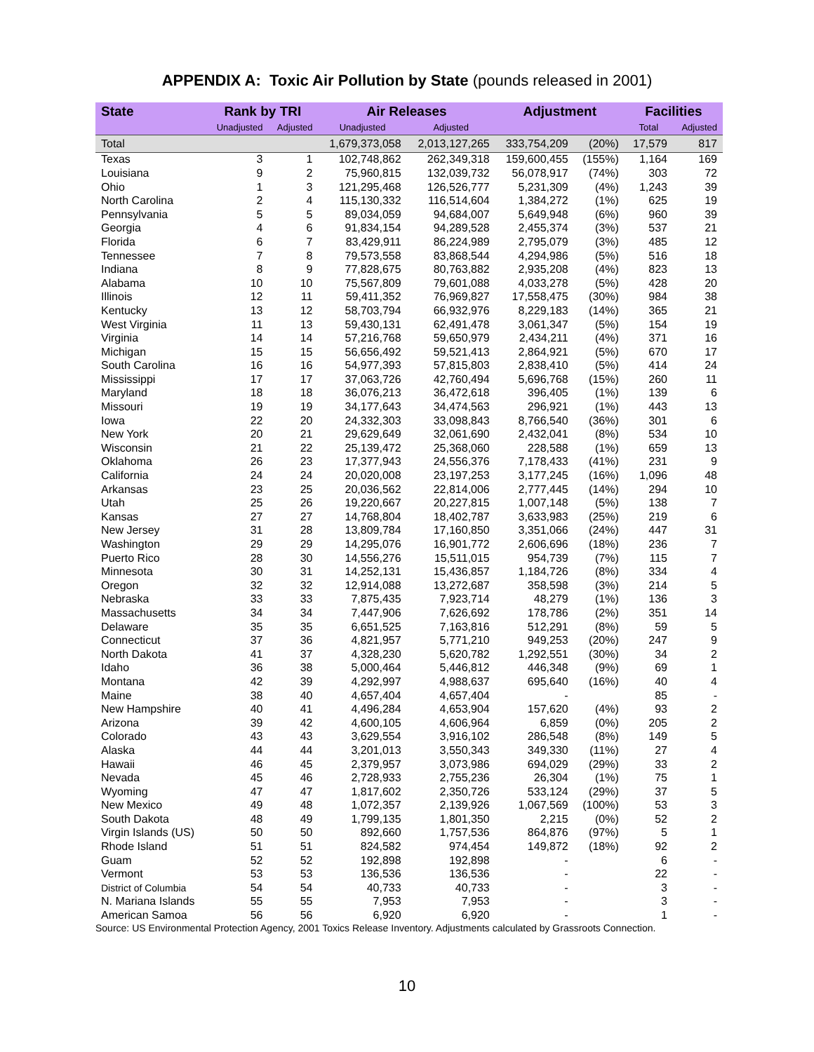APPENDIX A: Toxic Air Pollution by State (pounds released in 2001)
| State | Rank by TRI | | Air Releases | | Adjustment | | Facilities | |
| --- | --- | --- | --- | --- | --- | --- | --- | --- |
| | Unadjusted | Adjusted | Unadjusted | Adjusted | | | Total | Adjusted |
| Total | | | 1,679,373,058 | 2,013,127,265 | 333,754,209 | (20%) | 17,579 | 817 |
| Texas | 3 | 1 | 102,748,862 | 262,349,318 | 159,600,455 | (155%) | 1,164 | 169 |
| Louisiana | 9 | 2 | 75,960,815 | 132,039,732 | 56,078,917 | (74%) | 303 | 72 |
| Ohio | 1 | 3 | 121,295,468 | 126,526,777 | 5,231,309 | (4%) | 1,243 | 39 |
| North Carolina | 2 | 4 | 115,130,332 | 116,514,604 | 1,384,272 | (1%) | 625 | 19 |
| Pennsylvania | 5 | 5 | 89,034,059 | 94,684,007 | 5,649,948 | (6%) | 960 | 39 |
| Georgia | 4 | 6 | 91,834,154 | 94,289,528 | 2,455,374 | (3%) | 537 | 21 |
| Florida | 6 | 7 | 83,429,911 | 86,224,989 | 2,795,079 | (3%) | 485 | 12 |
| Tennessee | 7 | 8 | 79,573,558 | 83,868,544 | 4,294,986 | (5%) | 516 | 18 |
| Indiana | 8 | 9 | 77,828,675 | 80,763,882 | 2,935,208 | (4%) | 823 | 13 |
| Alabama | 10 | 10 | 75,567,809 | 79,601,088 | 4,033,278 | (5%) | 428 | 20 |
| Illinois | 12 | 11 | 59,411,352 | 76,969,827 | 17,558,475 | (30%) | 984 | 38 |
| Kentucky | 13 | 12 | 58,703,794 | 66,932,976 | 8,229,183 | (14%) | 365 | 21 |
| West Virginia | 11 | 13 | 59,430,131 | 62,491,478 | 3,061,347 | (5%) | 154 | 19 |
| Virginia | 14 | 14 | 57,216,768 | 59,650,979 | 2,434,211 | (4%) | 371 | 16 |
| Michigan | 15 | 15 | 56,656,492 | 59,521,413 | 2,864,921 | (5%) | 670 | 17 |
| South Carolina | 16 | 16 | 54,977,393 | 57,815,803 | 2,838,410 | (5%) | 414 | 24 |
| Mississippi | 17 | 17 | 37,063,726 | 42,760,494 | 5,696,768 | (15%) | 260 | 11 |
| Maryland | 18 | 18 | 36,076,213 | 36,472,618 | 396,405 | (1%) | 139 | 6 |
| Missouri | 19 | 19 | 34,177,643 | 34,474,563 | 296,921 | (1%) | 443 | 13 |
| Iowa | 22 | 20 | 24,332,303 | 33,098,843 | 8,766,540 | (36%) | 301 | 6 |
| New York | 20 | 21 | 29,629,649 | 32,061,690 | 2,432,041 | (8%) | 534 | 10 |
| Wisconsin | 21 | 22 | 25,139,472 | 25,368,060 | 228,588 | (1%) | 659 | 13 |
| Oklahoma | 26 | 23 | 17,377,943 | 24,556,376 | 7,178,433 | (41%) | 231 | 9 |
| California | 24 | 24 | 20,020,008 | 23,197,253 | 3,177,245 | (16%) | 1,096 | 48 |
| Arkansas | 23 | 25 | 20,036,562 | 22,814,006 | 2,777,445 | (14%) | 294 | 10 |
| Utah | 25 | 26 | 19,220,667 | 20,227,815 | 1,007,148 | (5%) | 138 | 7 |
| Kansas | 27 | 27 | 14,768,804 | 18,402,787 | 3,633,983 | (25%) | 219 | 6 |
| New Jersey | 31 | 28 | 13,809,784 | 17,160,850 | 3,351,066 | (24%) | 447 | 31 |
| Washington | 29 | 29 | 14,295,076 | 16,901,772 | 2,606,696 | (18%) | 236 | 7 |
| Puerto Rico | 28 | 30 | 14,556,276 | 15,511,015 | 954,739 | (7%) | 115 | 7 |
| Minnesota | 30 | 31 | 14,252,131 | 15,436,857 | 1,184,726 | (8%) | 334 | 4 |
| Oregon | 32 | 32 | 12,914,088 | 13,272,687 | 358,598 | (3%) | 214 | 5 |
| Nebraska | 33 | 33 | 7,875,435 | 7,923,714 | 48,279 | (1%) | 136 | 3 |
| Massachusetts | 34 | 34 | 7,447,906 | 7,626,692 | 178,786 | (2%) | 351 | 14 |
| Delaware | 35 | 35 | 6,651,525 | 7,163,816 | 512,291 | (8%) | 59 | 5 |
| Connecticut | 37 | 36 | 4,821,957 | 5,771,210 | 949,253 | (20%) | 247 | 9 |
| North Dakota | 41 | 37 | 4,328,230 | 5,620,782 | 1,292,551 | (30%) | 34 | 2 |
| Idaho | 36 | 38 | 5,000,464 | 5,446,812 | 446,348 | (9%) | 69 | 1 |
| Montana | 42 | 39 | 4,292,997 | 4,988,637 | 695,640 | (16%) | 40 | 4 |
| Maine | 38 | 40 | 4,657,404 | 4,657,404 | - | | 85 | - |
| New Hampshire | 40 | 41 | 4,496,284 | 4,653,904 | 157,620 | (4%) | 93 | 2 |
| Arizona | 39 | 42 | 4,600,105 | 4,606,964 | 6,859 | (0%) | 205 | 2 |
| Colorado | 43 | 43 | 3,629,554 | 3,916,102 | 286,548 | (8%) | 149 | 5 |
| Alaska | 44 | 44 | 3,201,013 | 3,550,343 | 349,330 | (11%) | 27 | 4 |
| Hawaii | 46 | 45 | 2,379,957 | 3,073,986 | 694,029 | (29%) | 33 | 2 |
| Nevada | 45 | 46 | 2,728,933 | 2,755,236 | 26,304 | (1%) | 75 | 1 |
| Wyoming | 47 | 47 | 1,817,602 | 2,350,726 | 533,124 | (29%) | 37 | 5 |
| New Mexico | 49 | 48 | 1,072,357 | 2,139,926 | 1,067,569 | (100%) | 53 | 3 |
| South Dakota | 48 | 49 | 1,799,135 | 1,801,350 | 2,215 | (0%) | 52 | 2 |
| Virgin Islands (US) | 50 | 50 | 892,660 | 1,757,536 | 864,876 | (97%) | 5 | 1 |
| Rhode Island | 51 | 51 | 824,582 | 974,454 | 149,872 | (18%) | 92 | 2 |
| Guam | 52 | 52 | 192,898 | 192,898 | - | | 6 | - |
| Vermont | 53 | 53 | 136,536 | 136,536 | - | | 22 | - |
| District of Columbia | 54 | 54 | 40,733 | 40,733 | - | | 3 | - |
| N. Mariana Islands | 55 | 55 | 7,953 | 7,953 | - | | 3 | - |
| American Samoa | 56 | 56 | 6,920 | 6,920 | - | | 1 | - |
Source: US Environmental Protection Agency, 2001 Toxics Release Inventory. Adjustments calculated by Grassroots Connection.
10